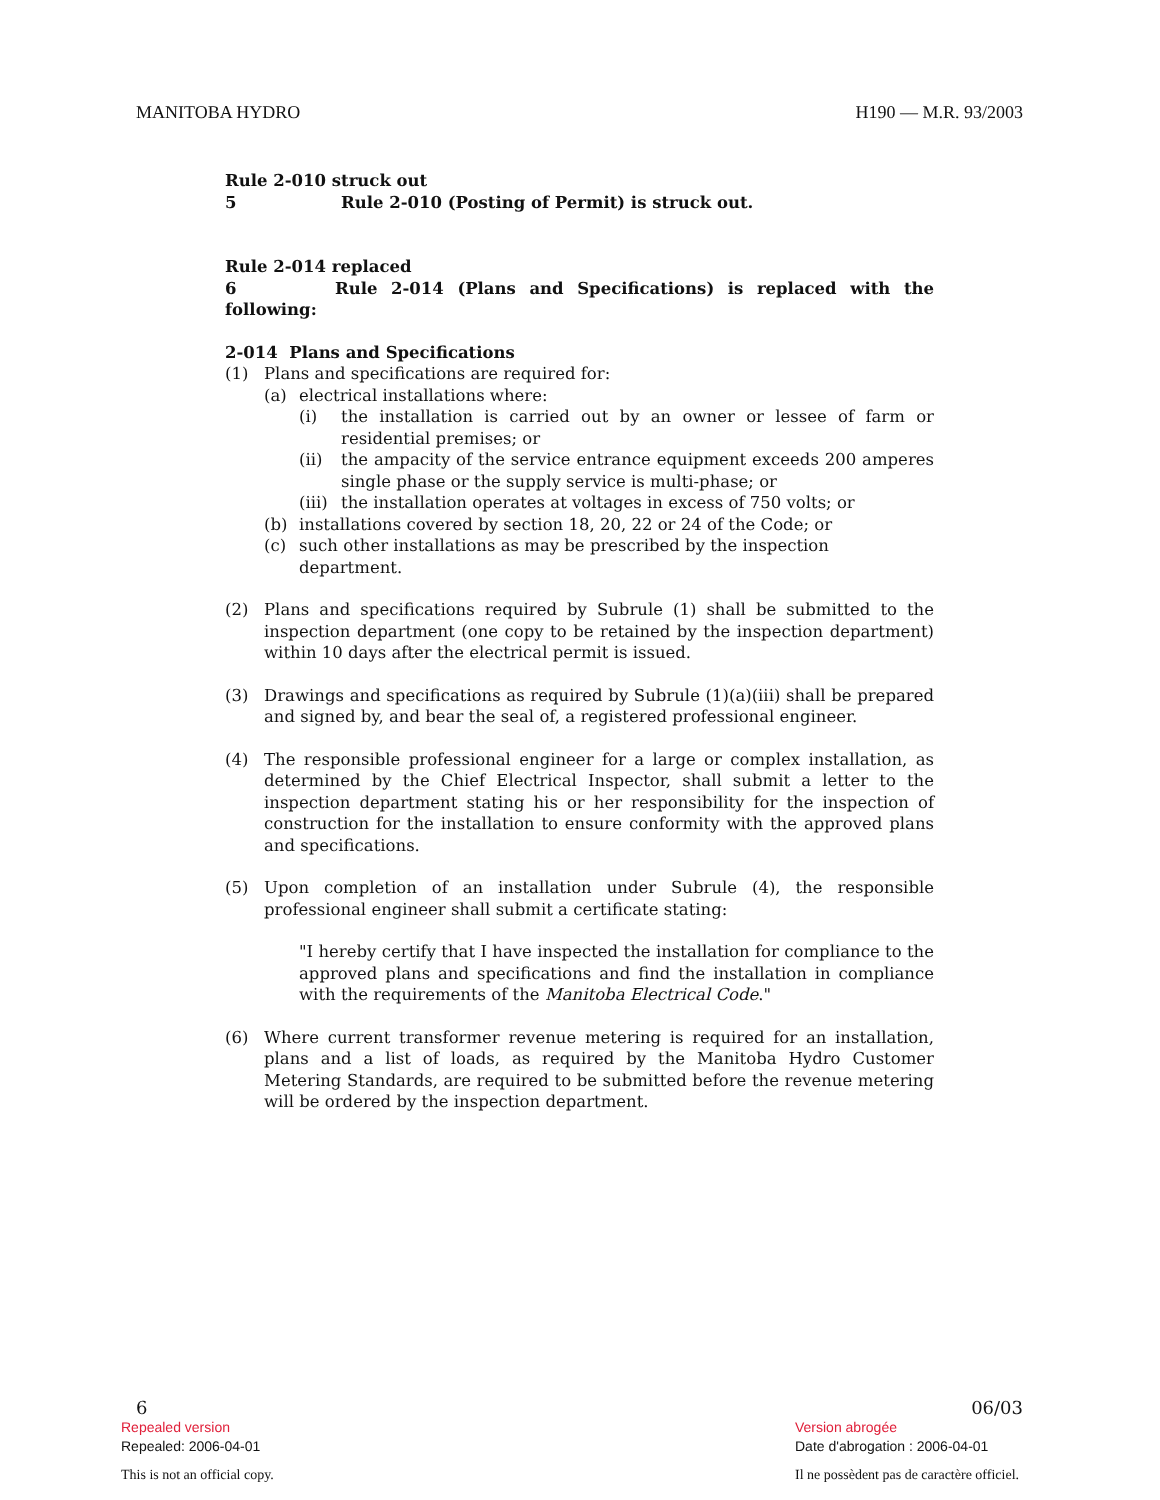MANITOBA HYDRO H190 — M.R. 93/2003
Rule 2-010 struck out
5 Rule 2-010 (Posting of Permit) is struck out.
Rule 2-014 replaced
6 Rule 2-014 (Plans and Specifications) is replaced with the following:
2-014 Plans and Specifications
(1) Plans and specifications are required for:
(a) electrical installations where:
(i) the installation is carried out by an owner or lessee of farm or residential premises; or
(ii) the ampacity of the service entrance equipment exceeds 200 amperes single phase or the supply service is multi-phase; or
(iii) the installation operates at voltages in excess of 750 volts; or
(b) installations covered by section 18, 20, 22 or 24 of the Code; or
(c) such other installations as may be prescribed by the inspection department.
(2) Plans and specifications required by Subrule (1) shall be submitted to the inspection department (one copy to be retained by the inspection department) within 10 days after the electrical permit is issued.
(3) Drawings and specifications as required by Subrule (1)(a)(iii) shall be prepared and signed by, and bear the seal of, a registered professional engineer.
(4) The responsible professional engineer for a large or complex installation, as determined by the Chief Electrical Inspector, shall submit a letter to the inspection department stating his or her responsibility for the inspection of construction for the installation to ensure conformity with the approved plans and specifications.
(5) Upon completion of an installation under Subrule (4), the responsible professional engineer shall submit a certificate stating:
"I hereby certify that I have inspected the installation for compliance to the approved plans and specifications and find the installation in compliance with the requirements of the Manitoba Electrical Code."
(6) Where current transformer revenue metering is required for an installation, plans and a list of loads, as required by the Manitoba Hydro Customer Metering Standards, are required to be submitted before the revenue metering will be ordered by the inspection department.
6 06/03
Repealed version Version abrogée
Repealed: 2006-04-01 Date d'abrogation : 2006-04-01
This is not an official copy. Il ne possèdent pas de caractère officiel.